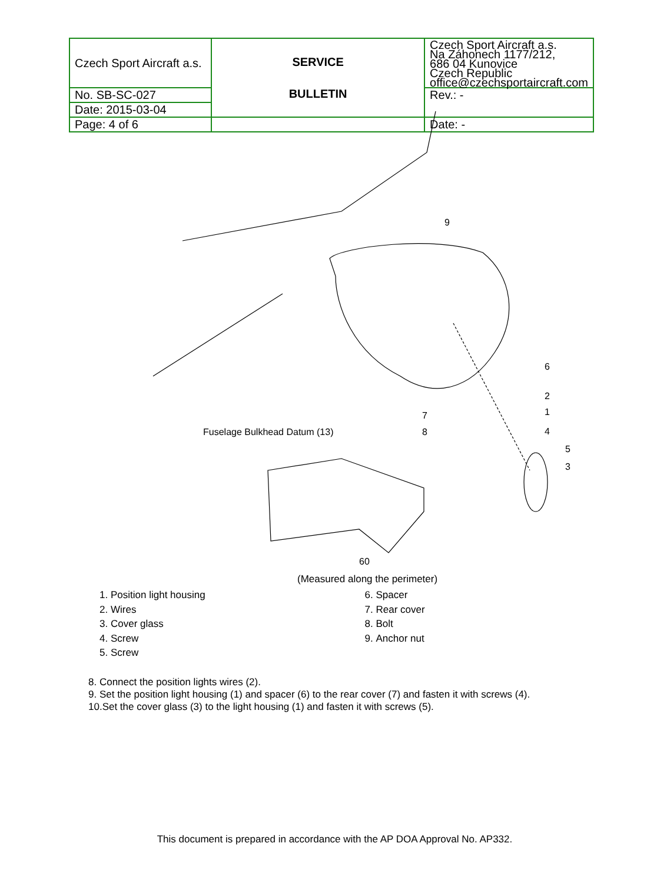| Czech Sport Aircraft a.s. | SERVICE BULLETIN | Czech Sport Aircraft a.s. Na Záhonech 1177/212, 686 04 Kunovice Czech Republic office@czechsportaircraft.com |
| No. SB-SC-027 | | Rev.: - |
| Date: 2015-03-04 | | |
| Page: 4 of 6 | | Date: - |
9
6
2
1
4
5
3
7
8
Fuselage Bulkhead Datum (13)
60
(Measured along the perimeter)
1. Position light housing
2. Wires
3. Cover glass
4. Screw
5. Screw
6. Spacer
7. Rear cover
8. Bolt
9. Anchor nut
8. Connect the position lights wires (2).
9. Set the position light housing (1) and spacer (6) to the rear cover (7) and fasten it with screws (4).
10.Set the cover glass (3) to the light housing (1) and fasten it with screws (5).
This document is prepared in accordance with the AP DOA Approval No. AP332.